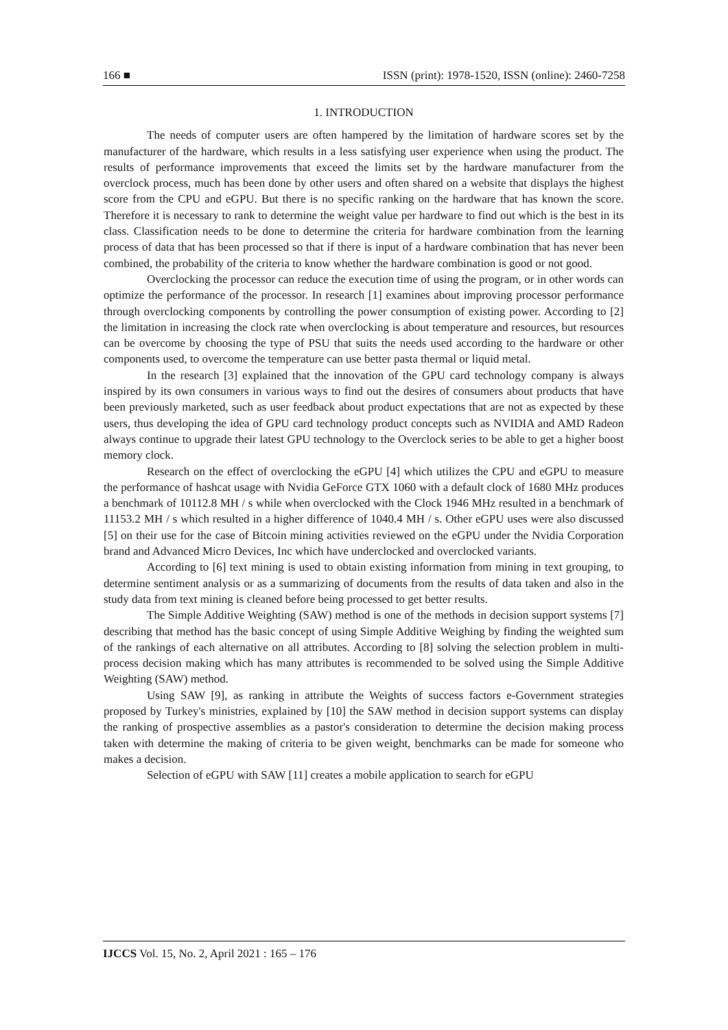166 ■ ISSN (print): 1978-1520, ISSN (online): 2460-7258
1. INTRODUCTION
The needs of computer users are often hampered by the limitation of hardware scores set by the manufacturer of the hardware, which results in a less satisfying user experience when using the product. The results of performance improvements that exceed the limits set by the hardware manufacturer from the overclock process, much has been done by other users and often shared on a website that displays the highest score from the CPU and eGPU. But there is no specific ranking on the hardware that has known the score. Therefore it is necessary to rank to determine the weight value per hardware to find out which is the best in its class. Classification needs to be done to determine the criteria for hardware combination from the learning process of data that has been processed so that if there is input of a hardware combination that has never been combined, the probability of the criteria to know whether the hardware combination is good or not good.
Overclocking the processor can reduce the execution time of using the program, or in other words can optimize the performance of the processor. In research [1] examines about improving processor performance through overclocking components by controlling the power consumption of existing power. According to [2] the limitation in increasing the clock rate when overclocking is about temperature and resources, but resources can be overcome by choosing the type of PSU that suits the needs used according to the hardware or other components used, to overcome the temperature can use better pasta thermal or liquid metal.
In the research [3] explained that the innovation of the GPU card technology company is always inspired by its own consumers in various ways to find out the desires of consumers about products that have been previously marketed, such as user feedback about product expectations that are not as expected by these users, thus developing the idea of GPU card technology product concepts such as NVIDIA and AMD Radeon always continue to upgrade their latest GPU technology to the Overclock series to be able to get a higher boost memory clock.
Research on the effect of overclocking the eGPU [4] which utilizes the CPU and eGPU to measure the performance of hashcat usage with Nvidia GeForce GTX 1060 with a default clock of 1680 MHz produces a benchmark of 10112.8 MH / s while when overclocked with the Clock 1946 MHz resulted in a benchmark of 11153.2 MH / s which resulted in a higher difference of 1040.4 MH / s. Other eGPU uses were also discussed [5] on their use for the case of Bitcoin mining activities reviewed on the eGPU under the Nvidia Corporation brand and Advanced Micro Devices, Inc which have underclocked and overclocked variants.
According to [6] text mining is used to obtain existing information from mining in text grouping, to determine sentiment analysis or as a summarizing of documents from the results of data taken and also in the study data from text mining is cleaned before being processed to get better results.
The Simple Additive Weighting (SAW) method is one of the methods in decision support systems [7] describing that method has the basic concept of using Simple Additive Weighing by finding the weighted sum of the rankings of each alternative on all attributes. According to [8] solving the selection problem in multi-process decision making which has many attributes is recommended to be solved using the Simple Additive Weighting (SAW) method.
Using SAW [9], as ranking in attribute the Weights of success factors e-Government strategies proposed by Turkey's ministries, explained by [10] the SAW method in decision support systems can display the ranking of prospective assemblies as a pastor's consideration to determine the decision making process taken with determine the making of criteria to be given weight, benchmarks can be made for someone who makes a decision.
Selection of eGPU with SAW [11] creates a mobile application to search for eGPU
IJCCS Vol. 15, No. 2, April 2021 : 165 – 176